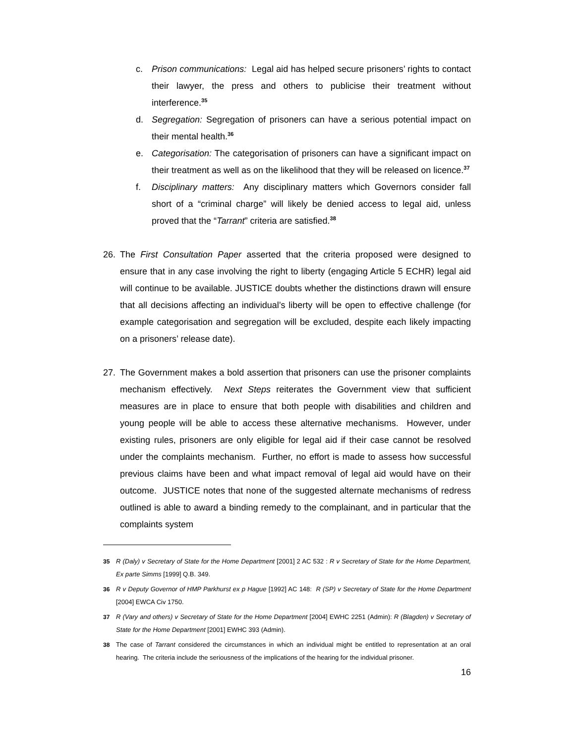c. Prison communications: Legal aid has helped secure prisoners’ rights to contact their lawyer, the press and others to publicise their treatment without interference.<sup>35</sup>
d. Segregation: Segregation of prisoners can have a serious potential impact on their mental health.<sup>36</sup>
e. Categorisation: The categorisation of prisoners can have a significant impact on their treatment as well as on the likelihood that they will be released on licence.<sup>37</sup>
f. Disciplinary matters: Any disciplinary matters which Governors consider fall short of a “criminal charge” will likely be denied access to legal aid, unless proved that the “Tarrant” criteria are satisfied.<sup>38</sup>
26. The First Consultation Paper asserted that the criteria proposed were designed to ensure that in any case involving the right to liberty (engaging Article 5 ECHR) legal aid will continue to be available. JUSTICE doubts whether the distinctions drawn will ensure that all decisions affecting an individual’s liberty will be open to effective challenge (for example categorisation and segregation will be excluded, despite each likely impacting on a prisoners’ release date).
27. The Government makes a bold assertion that prisoners can use the prisoner complaints mechanism effectively. Next Steps reiterates the Government view that sufficient measures are in place to ensure that both people with disabilities and children and young people will be able to access these alternative mechanisms. However, under existing rules, prisoners are only eligible for legal aid if their case cannot be resolved under the complaints mechanism. Further, no effort is made to assess how successful previous claims have been and what impact removal of legal aid would have on their outcome. JUSTICE notes that none of the suggested alternate mechanisms of redress outlined is able to award a binding remedy to the complainant, and in particular that the complaints system
35 R (Daly) v Secretary of State for the Home Department [2001] 2 AC 532 : R v Secretary of State for the Home Department, Ex parte Simms [1999] Q.B. 349.
36 R v Deputy Governor of HMP Parkhurst ex p Hague [1992] AC 148: R (SP) v Secretary of State for the Home Department [2004] EWCA Civ 1750.
37 R (Vary and others) v Secretary of State for the Home Department [2004] EWHC 2251 (Admin): R (Blagden) v Secretary of State for the Home Department [2001] EWHC 393 (Admin).
38 The case of Tarrant considered the circumstances in which an individual might be entitled to representation at an oral hearing. The criteria include the seriousness of the implications of the hearing for the individual prisoner.
16